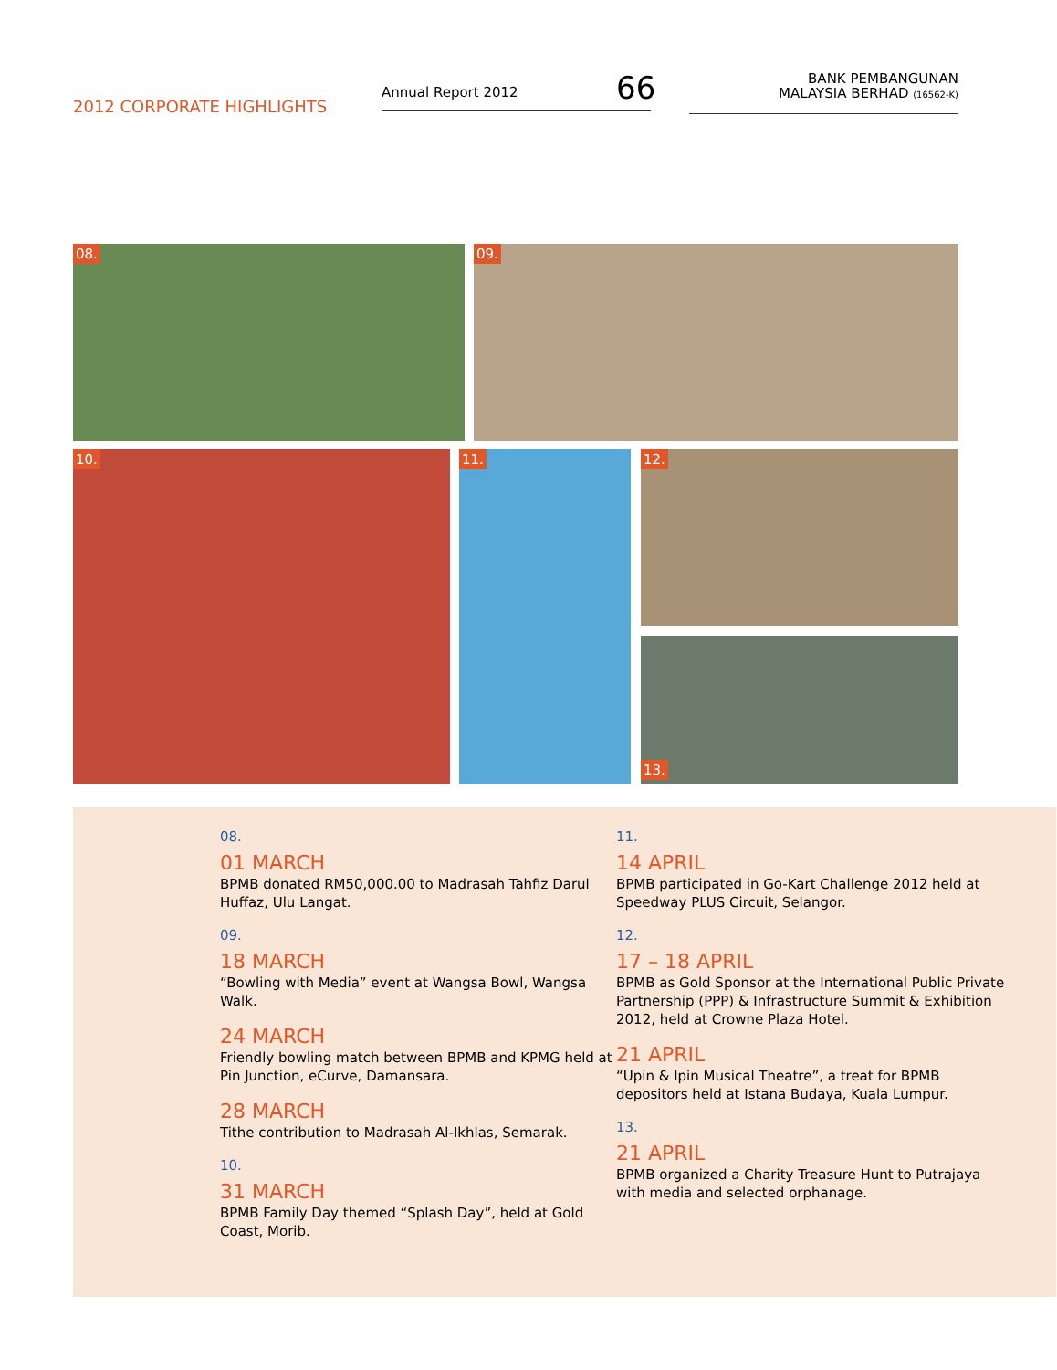2012 CORPORATE HIGHLIGHTS
Annual Report 2012 66
BANK PEMBANGUNAN
MALAYSIA BERHAD (16562-K)
08. 09.
10. 11. 12.
13.
08.
01 MARCH
BPMB donated RM50,000.00 to Madrasah Tahfiz Darul Huffaz, Ulu Langat.
09.
18 MARCH
“Bowling with Media” event at Wangsa Bowl, Wangsa Walk.
24 MARCH
Friendly bowling match between BPMB and KPMG held at Pin Junction, eCurve, Damansara.
28 MARCH
Tithe contribution to Madrasah Al-Ikhlas, Semarak.
10.
31 MARCH
BPMB Family Day themed “Splash Day”, held at Gold Coast, Morib.
11.
14 APRIL
BPMB participated in Go-Kart Challenge 2012 held at Speedway PLUS Circuit, Selangor.
12.
17 – 18 APRIL
BPMB as Gold Sponsor at the International Public Private Partnership (PPP) & Infrastructure Summit & Exhibition 2012, held at Crowne Plaza Hotel.
21 APRIL
“Upin & Ipin Musical Theatre”, a treat for BPMB depositors held at Istana Budaya, Kuala Lumpur.
13.
21 APRIL
BPMB organized a Charity Treasure Hunt to Putrajaya with media and selected orphanage.